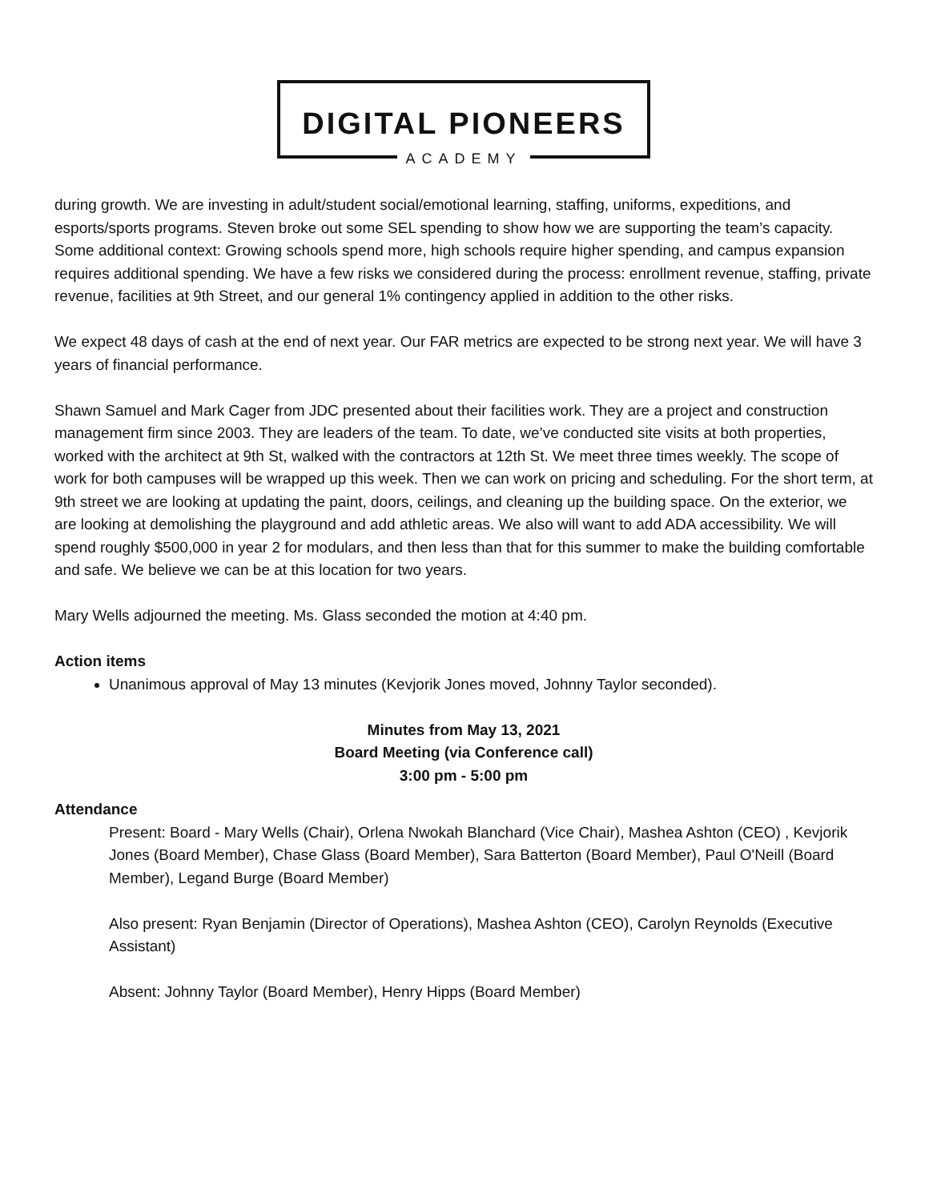DIGITAL PIONEERS
ACADEMY
during growth. We are investing in adult/student social/emotional learning, staffing, uniforms, expeditions, and esports/sports programs. Steven broke out some SEL spending to show how we are supporting the team’s capacity.
Some additional context: Growing schools spend more, high schools require higher spending, and campus expansion requires additional spending. We have a few risks we considered during the process: enrollment revenue, staffing, private revenue, facilities at 9th Street, and our general 1% contingency applied in addition to the other risks.
We expect 48 days of cash at the end of next year. Our FAR metrics are expected to be strong next year. We will have 3 years of financial performance.
Shawn Samuel and Mark Cager from JDC presented about their facilities work. They are a project and construction management firm since 2003. They are leaders of the team. To date, we’ve conducted site visits at both properties, worked with the architect at 9th St, walked with the contractors at 12th St. We meet three times weekly. The scope of work for both campuses will be wrapped up this week. Then we can work on pricing and scheduling. For the short term, at 9th street we are looking at updating the paint, doors, ceilings, and cleaning up the building space. On the exterior, we are looking at demolishing the playground and add athletic areas. We also will want to add ADA accessibility. We will spend roughly $500,000 in year 2 for modulars, and then less than that for this summer to make the building comfortable and safe. We believe we can be at this location for two years.
Mary Wells adjourned the meeting. Ms. Glass seconded the motion at 4:40 pm.
Action items
Unanimous approval of May 13 minutes (Kevjorik Jones moved, Johnny Taylor seconded).
Minutes from May 13, 2021
Board Meeting (via Conference call)
3:00 pm - 5:00 pm
Attendance
Present: Board - Mary Wells (Chair), Orlena Nwokah Blanchard (Vice Chair), Mashea Ashton (CEO) , Kevjorik Jones (Board Member), Chase Glass (Board Member), Sara Batterton (Board Member), Paul O'Neill (Board Member), Legand Burge (Board Member)
Also present: Ryan Benjamin (Director of Operations), Mashea Ashton (CEO), Carolyn Reynolds (Executive Assistant)
Absent: Johnny Taylor (Board Member), Henry Hipps (Board Member)